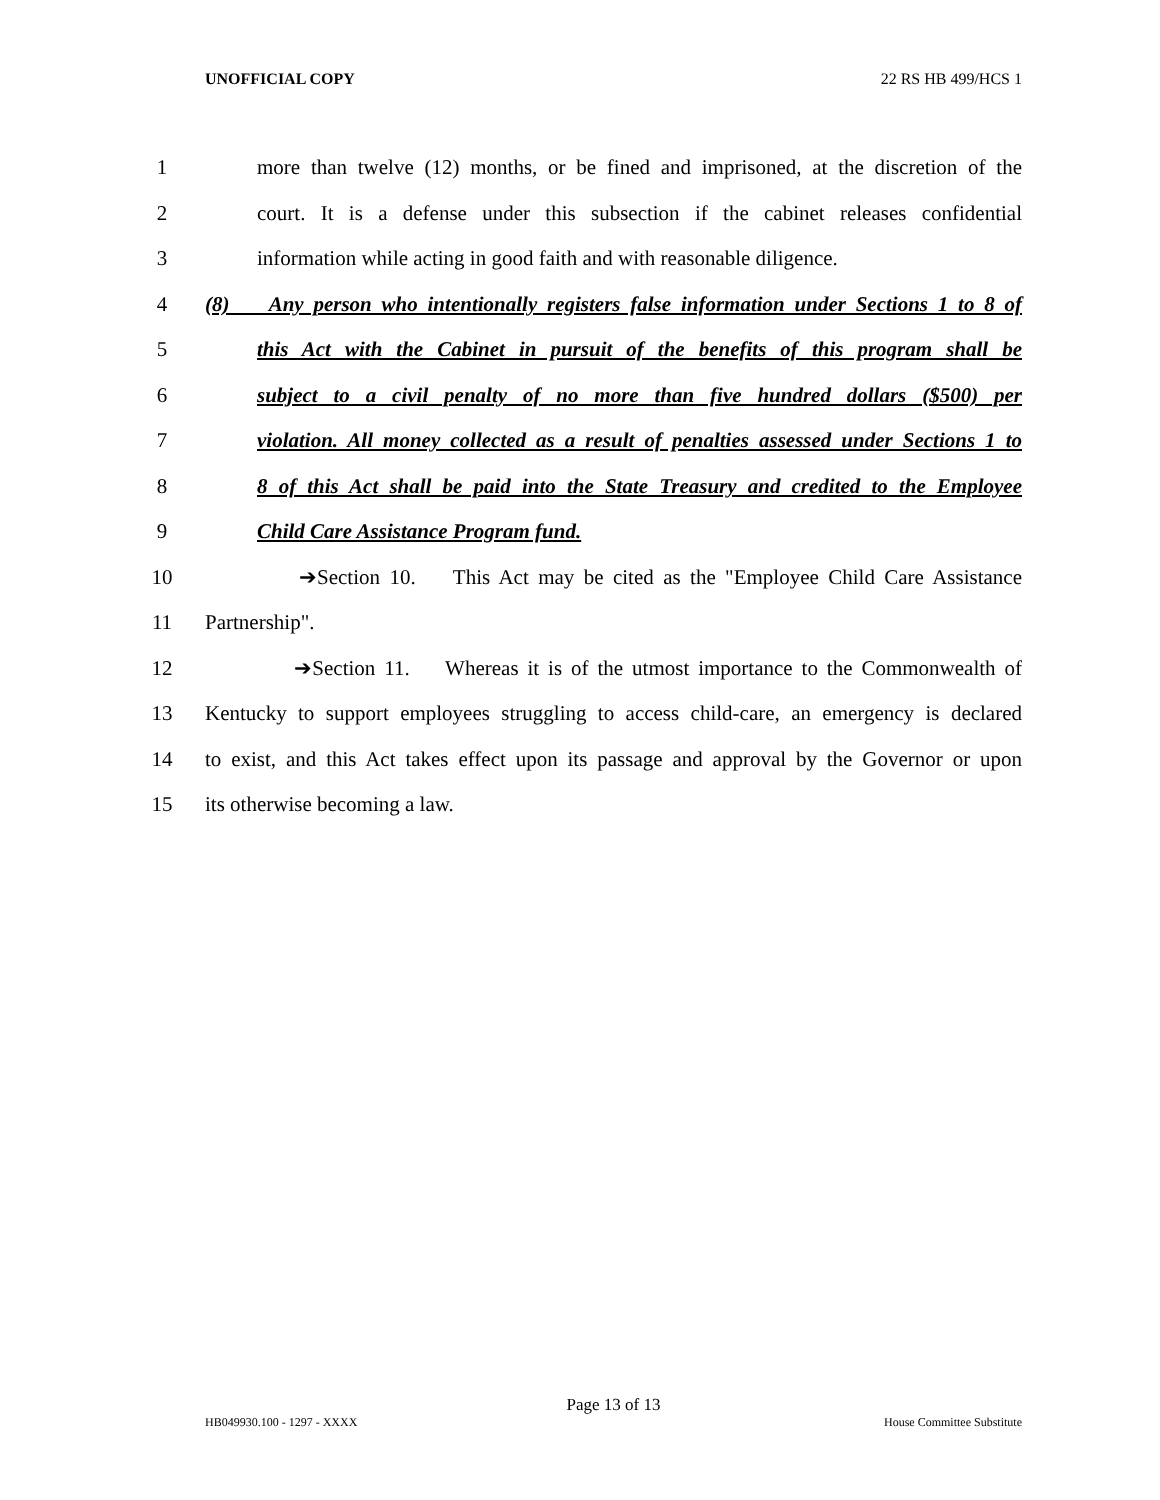UNOFFICIAL COPY 22 RS HB 499/HCS 1
1 more than twelve (12) months, or be fined and imprisoned, at the discretion of the
2 court. It is a defense under this subsection if the cabinet releases confidential
3 information while acting in good faith and with reasonable diligence.
4 (8) Any person who intentionally registers false information under Sections 1 to 8 of
5 this Act with the Cabinet in pursuit of the benefits of this program shall be
6 subject to a civil penalty of no more than five hundred dollars ($500) per
7 violation. All money collected as a result of penalties assessed under Sections 1 to
8 8 of this Act shall be paid into the State Treasury and credited to the Employee
9 Child Care Assistance Program fund.
10 ➔Section 10. This Act may be cited as the "Employee Child Care Assistance
11 Partnership".
12 ➔Section 11. Whereas it is of the utmost importance to the Commonwealth of
13 Kentucky to support employees struggling to access child-care, an emergency is declared
14 to exist, and this Act takes effect upon its passage and approval by the Governor or upon
15 its otherwise becoming a law.
Page 13 of 13
HB049930.100 - 1297 - XXXX House Committee Substitute